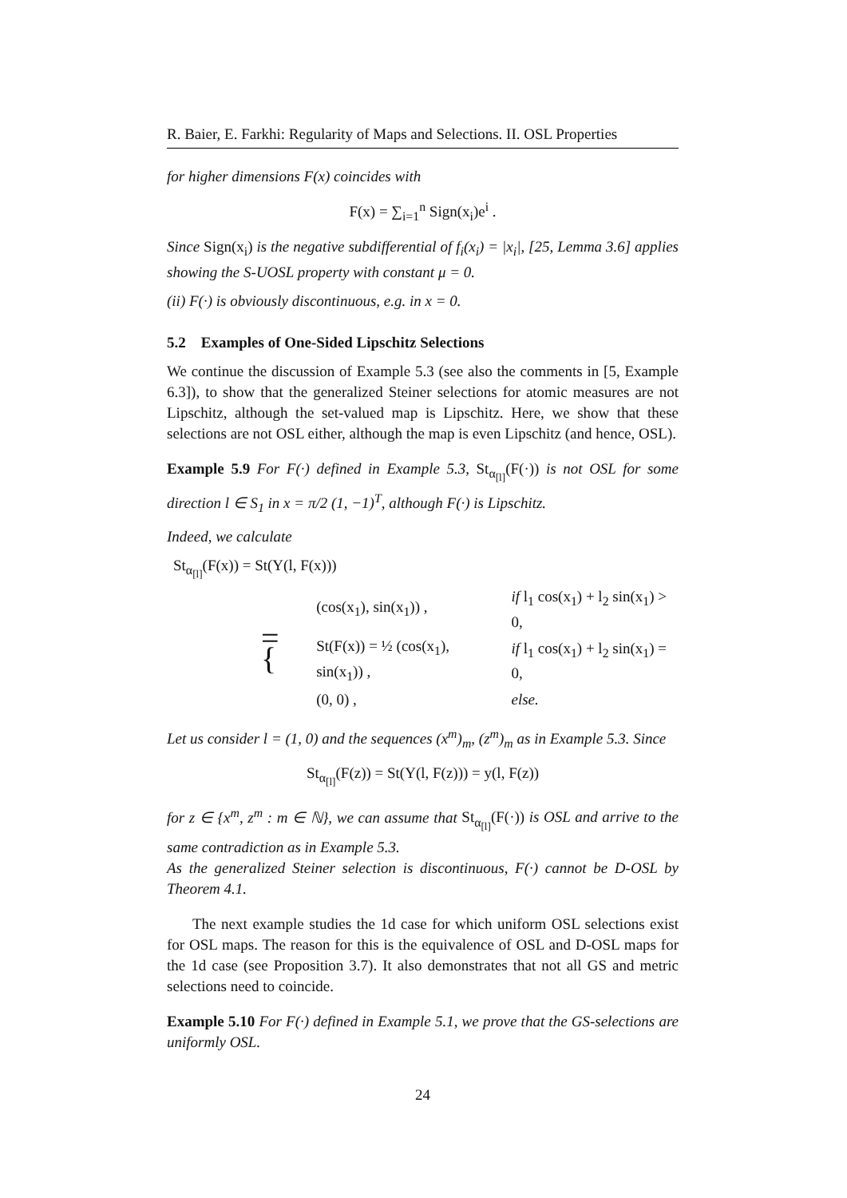R. Baier, E. Farkhi: Regularity of Maps and Selections. II. OSL Properties
for higher dimensions F(x) coincides with
F(x) = ∑<sub>i=1</sub><sup>n</sup> Sign(x<sub>i</sub>)e<sup>i</sup> .
Since Sign(x<sub>i</sub>) is the negative subdifferential of f<sub>i</sub>(x<sub>i</sub>) = |x<sub>i</sub>|, [25, Lemma 3.6] applies showing the S-UOSL property with constant μ = 0.
(ii) F(·) is obviously discontinuous, e.g. in x = 0.
5.2 Examples of One-Sided Lipschitz Selections
We continue the discussion of Example 5.3 (see also the comments in [5, Example 6.3]), to show that the generalized Steiner selections for atomic measures are not Lipschitz, although the set-valued map is Lipschitz. Here, we show that these selections are not OSL either, although the map is even Lipschitz (and hence, OSL).
Example 5.9 For F(·) defined in Example 5.3, St<sub>α<sub>[l]</sub></sub>(F(·)) is not OSL for some direction l ∈ S<sub>1</sub> in x = π/2 (1, −1)<sup>T</sup>, although F(·) is Lipschitz.
Indeed, we calculate
St<sub>α<sub>[l]</sub></sub>(F(x)) = St(Y(l, F(x)))
| = { | (cos(x<sub>1</sub>), sin(x<sub>1</sub>)) , | if l<sub>1</sub> cos(x<sub>1</sub>) + l<sub>2</sub> sin(x<sub>1</sub>) > 0, |
| | St(F(x)) = ½ (cos(x<sub>1</sub>), sin(x<sub>1</sub>)) , | if l<sub>1</sub> cos(x<sub>1</sub>) + l<sub>2</sub> sin(x<sub>1</sub>) = 0, |
| | (0, 0) , | else. |
Let us consider l = (1, 0) and the sequences (x<sup>m</sup>)<sub>m</sub>, (z<sup>m</sup>)<sub>m</sub> as in Example 5.3. Since
St<sub>α<sub>[l]</sub></sub>(F(z)) = St(Y(l, F(z))) = y(l, F(z))
for z ∈ {x<sup>m</sup>, z<sup>m</sup> : m ∈ ℕ}, we can assume that St<sub>α<sub>[l]</sub></sub>(F(·)) is OSL and arrive to the same contradiction as in Example 5.3.
As the generalized Steiner selection is discontinuous, F(·) cannot be D-OSL by Theorem 4.1.
The next example studies the 1d case for which uniform OSL selections exist for OSL maps. The reason for this is the equivalence of OSL and D-OSL maps for the 1d case (see Proposition 3.7). It also demonstrates that not all GS and metric selections need to coincide.
Example 5.10 For F(·) defined in Example 5.1, we prove that the GS-selections are uniformly OSL.
24